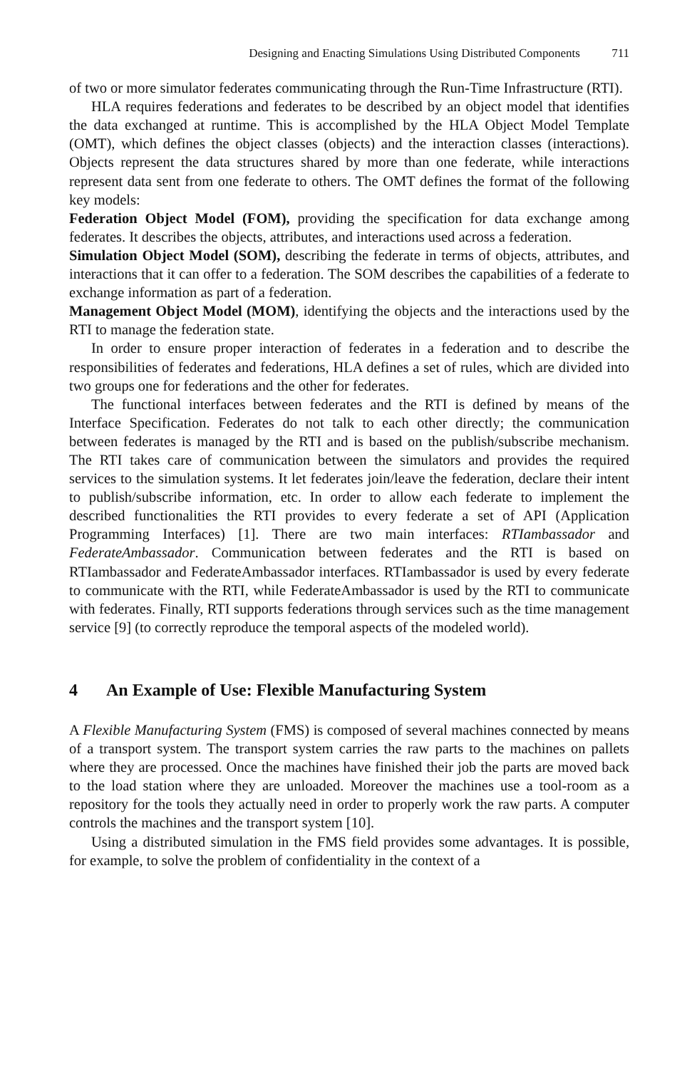Designing and Enacting Simulations Using Distributed Components 711
of two or more simulator federates communicating through the Run-Time Infrastructure (RTI).
HLA requires federations and federates to be described by an object model that identifies the data exchanged at runtime. This is accomplished by the HLA Object Model Template (OMT), which defines the object classes (objects) and the interaction classes (interactions). Objects represent the data structures shared by more than one federate, while interactions represent data sent from one federate to others. The OMT defines the format of the following key models:
Federation Object Model (FOM), providing the specification for data exchange among federates. It describes the objects, attributes, and interactions used across a federation.
Simulation Object Model (SOM), describing the federate in terms of objects, attributes, and interactions that it can offer to a federation. The SOM describes the capabilities of a federate to exchange information as part of a federation.
Management Object Model (MOM), identifying the objects and the interactions used by the RTI to manage the federation state.
In order to ensure proper interaction of federates in a federation and to describe the responsibilities of federates and federations, HLA defines a set of rules, which are divided into two groups one for federations and the other for federates.
The functional interfaces between federates and the RTI is defined by means of the Interface Specification. Federates do not talk to each other directly; the communication between federates is managed by the RTI and is based on the publish/subscribe mechanism. The RTI takes care of communication between the simulators and provides the required services to the simulation systems. It let federates join/leave the federation, declare their intent to publish/subscribe information, etc. In order to allow each federate to implement the described functionalities the RTI provides to every federate a set of API (Application Programming Interfaces) [1]. There are two main interfaces: RTIambassador and FederateAmbassador. Communication between federates and the RTI is based on RTIambassador and FederateAmbassador interfaces. RTIambassador is used by every federate to communicate with the RTI, while FederateAmbassador is used by the RTI to communicate with federates. Finally, RTI supports federations through services such as the time management service [9] (to correctly reproduce the temporal aspects of the modeled world).
4 An Example of Use: Flexible Manufacturing System
A Flexible Manufacturing System (FMS) is composed of several machines connected by means of a transport system. The transport system carries the raw parts to the machines on pallets where they are processed. Once the machines have finished their job the parts are moved back to the load station where they are unloaded. Moreover the machines use a tool-room as a repository for the tools they actually need in order to properly work the raw parts. A computer controls the machines and the transport system [10].
Using a distributed simulation in the FMS field provides some advantages. It is possible, for example, to solve the problem of confidentiality in the context of a